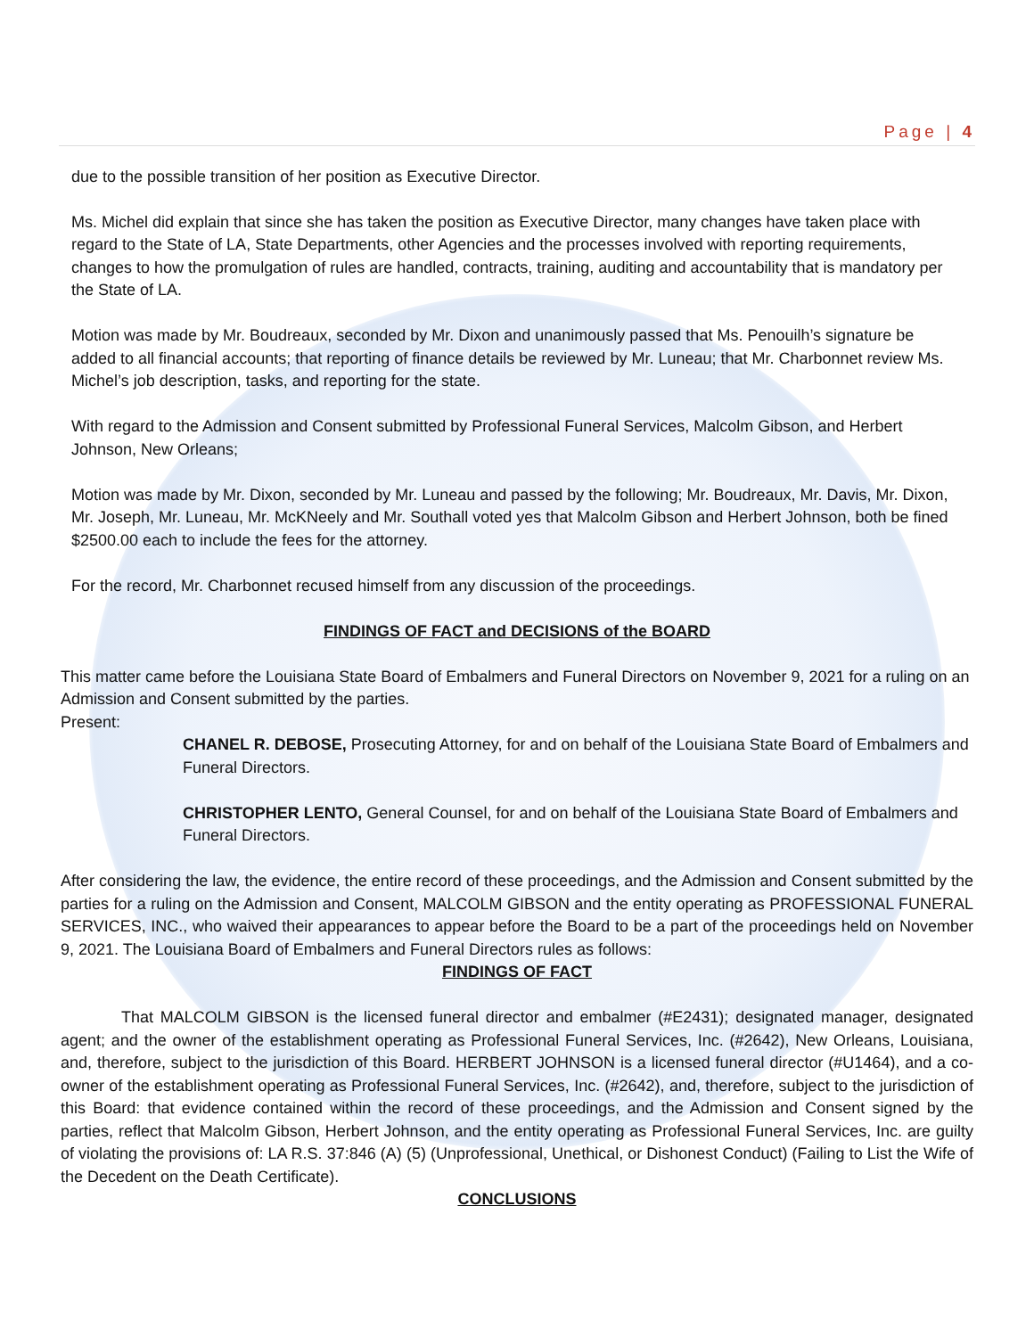Page | 4
due to the possible transition of her position as Executive Director.
Ms. Michel did explain that since she has taken the position as Executive Director, many changes have taken place with regard to the State of LA, State Departments, other Agencies and the processes involved with reporting requirements, changes to how the promulgation of rules are handled, contracts, training, auditing and accountability that is mandatory per the State of LA.
Motion was made by Mr. Boudreaux, seconded by Mr. Dixon and unanimously passed that Ms. Penouilh’s signature be added to all financial accounts; that reporting of finance details be reviewed by Mr. Luneau; that Mr. Charbonnet review Ms. Michel’s job description, tasks, and reporting for the state.
With regard to the Admission and Consent submitted by Professional Funeral Services, Malcolm Gibson, and Herbert Johnson, New Orleans;
Motion was made by Mr. Dixon, seconded by Mr. Luneau and passed by the following; Mr. Boudreaux, Mr. Davis, Mr. Dixon, Mr. Joseph, Mr. Luneau, Mr. McKNeely and Mr. Southall voted yes that Malcolm Gibson and Herbert Johnson, both be fined $2500.00 each to include the fees for the attorney.
For the record, Mr. Charbonnet recused himself from any discussion of the proceedings.
FINDINGS OF FACT and DECISIONS of the BOARD
This matter came before the Louisiana State Board of Embalmers and Funeral Directors on November 9, 2021 for a ruling on an Admission and Consent submitted by the parties.
Present:
CHANEL R. DEBOSE, Prosecuting Attorney, for and on behalf of the Louisiana State Board of Embalmers and Funeral Directors.
CHRISTOPHER LENTO, General Counsel, for and on behalf of the Louisiana State Board of Embalmers and Funeral Directors.
After considering the law, the evidence, the entire record of these proceedings, and the Admission and Consent submitted by the parties for a ruling on the Admission and Consent, MALCOLM GIBSON and the entity operating as PROFESSIONAL FUNERAL SERVICES, INC., who waived their appearances to appear before the Board to be a part of the proceedings held on November 9, 2021. The Louisiana Board of Embalmers and Funeral Directors rules as follows:
FINDINGS OF FACT
That MALCOLM GIBSON is the licensed funeral director and embalmer (#E2431); designated manager, designated agent; and the owner of the establishment operating as Professional Funeral Services, Inc. (#2642), New Orleans, Louisiana, and, therefore, subject to the jurisdiction of this Board. HERBERT JOHNSON is a licensed funeral director (#U1464), and a co-owner of the establishment operating as Professional Funeral Services, Inc. (#2642), and, therefore, subject to the jurisdiction of this Board: that evidence contained within the record of these proceedings, and the Admission and Consent signed by the parties, reflect that Malcolm Gibson, Herbert Johnson, and the entity operating as Professional Funeral Services, Inc. are guilty of violating the provisions of: LA R.S. 37:846 (A) (5) (Unprofessional, Unethical, or Dishonest Conduct) (Failing to List the Wife of the Decedent on the Death Certificate).
CONCLUSIONS